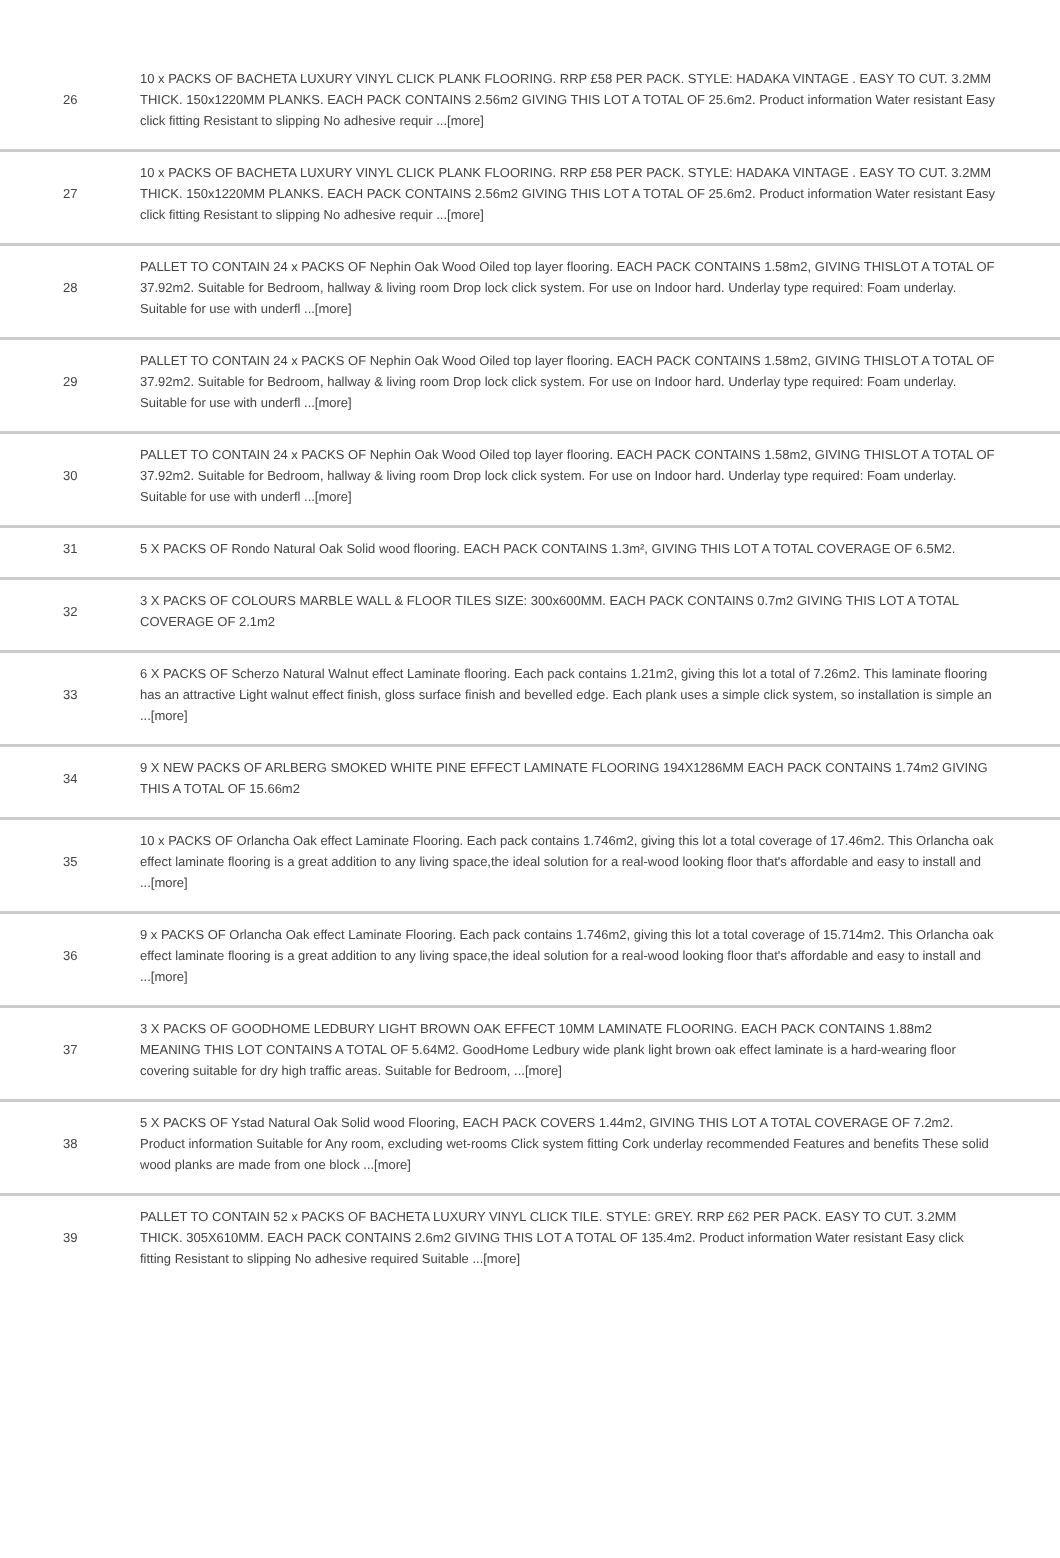| 26 | 10 x PACKS OF BACHETA LUXURY VINYL CLICK PLANK FLOORING. RRP £58 PER PACK. STYLE: HADAKA VINTAGE . EASY TO CUT. 3.2MM THICK. 150x1220MM PLANKS. EACH PACK CONTAINS 2.56m2 GIVING THIS LOT A TOTAL OF 25.6m2. Product information Water resistant Easy click fitting Resistant to slipping No adhesive requir ...[more] |
| 27 | 10 x PACKS OF BACHETA LUXURY VINYL CLICK PLANK FLOORING. RRP £58 PER PACK. STYLE: HADAKA VINTAGE . EASY TO CUT. 3.2MM THICK. 150x1220MM PLANKS. EACH PACK CONTAINS 2.56m2 GIVING THIS LOT A TOTAL OF 25.6m2. Product information Water resistant Easy click fitting Resistant to slipping No adhesive requir ...[more] |
| 28 | PALLET TO CONTAIN 24 x PACKS OF Nephin Oak Wood Oiled top layer flooring. EACH PACK CONTAINS 1.58m2, GIVING THISLOT A TOTAL OF 37.92m2. Suitable for Bedroom, hallway & living room Drop lock click system. For use on Indoor hard. Underlay type required: Foam underlay. Suitable for use with underfl ...[more] |
| 29 | PALLET TO CONTAIN 24 x PACKS OF Nephin Oak Wood Oiled top layer flooring. EACH PACK CONTAINS 1.58m2, GIVING THISLOT A TOTAL OF 37.92m2. Suitable for Bedroom, hallway & living room Drop lock click system. For use on Indoor hard. Underlay type required: Foam underlay. Suitable for use with underfl ...[more] |
| 30 | PALLET TO CONTAIN 24 x PACKS OF Nephin Oak Wood Oiled top layer flooring. EACH PACK CONTAINS 1.58m2, GIVING THISLOT A TOTAL OF 37.92m2. Suitable for Bedroom, hallway & living room Drop lock click system. For use on Indoor hard. Underlay type required: Foam underlay. Suitable for use with underfl ...[more] |
| 31 | 5 X PACKS OF Rondo Natural Oak Solid wood flooring. EACH PACK CONTAINS 1.3m², GIVING THIS LOT A TOTAL COVERAGE OF 6.5M2. |
| 32 | 3 X PACKS OF COLOURS MARBLE WALL & FLOOR TILES SIZE: 300x600MM. EACH PACK CONTAINS 0.7m2 GIVING THIS LOT A TOTAL COVERAGE OF 2.1m2 |
| 33 | 6 X PACKS OF Scherzo Natural Walnut effect Laminate flooring. Each pack contains 1.21m2, giving this lot a total of 7.26m2. This laminate flooring has an attractive Light walnut effect finish, gloss surface finish and bevelled edge. Each plank uses a simple click system, so installation is simple an ...[more] |
| 34 | 9 X NEW PACKS OF ARLBERG SMOKED WHITE PINE EFFECT LAMINATE FLOORING 194X1286MM EACH PACK CONTAINS 1.74m2 GIVING THIS A TOTAL OF 15.66m2 |
| 35 | 10 x PACKS OF Orlancha Oak effect Laminate Flooring. Each pack contains 1.746m2, giving this lot a total coverage of 17.46m2. This Orlancha oak effect laminate flooring is a great addition to any living space,the ideal solution for a real-wood looking floor that's affordable and easy to install and ...[more] |
| 36 | 9 x PACKS OF Orlancha Oak effect Laminate Flooring. Each pack contains 1.746m2, giving this lot a total coverage of 15.714m2. This Orlancha oak effect laminate flooring is a great addition to any living space,the ideal solution for a real-wood looking floor that's affordable and easy to install and ...[more] |
| 37 | 3 X PACKS OF GOODHOME LEDBURY LIGHT BROWN OAK EFFECT 10MM LAMINATE FLOORING. EACH PACK CONTAINS 1.88m2 MEANING THIS LOT CONTAINS A TOTAL OF 5.64M2. GoodHome Ledbury wide plank light brown oak effect laminate is a hard-wearing floor covering suitable for dry high traffic areas. Suitable for Bedroom, ...[more] |
| 38 | 5 X PACKS OF Ystad Natural Oak Solid wood Flooring, EACH PACK COVERS 1.44m2, GIVING THIS LOT A TOTAL COVERAGE OF 7.2m2. Product information Suitable for Any room, excluding wet-rooms Click system fitting Cork underlay recommended Features and benefits These solid wood planks are made from one block ...[more] |
| 39 | PALLET TO CONTAIN 52 x PACKS OF BACHETA LUXURY VINYL CLICK TILE. STYLE: GREY. RRP £62 PER PACK. EASY TO CUT. 3.2MM THICK. 305X610MM. EACH PACK CONTAINS 2.6m2 GIVING THIS LOT A TOTAL OF 135.4m2. Product information Water resistant Easy click fitting Resistant to slipping No adhesive required Suitable ...[more] |